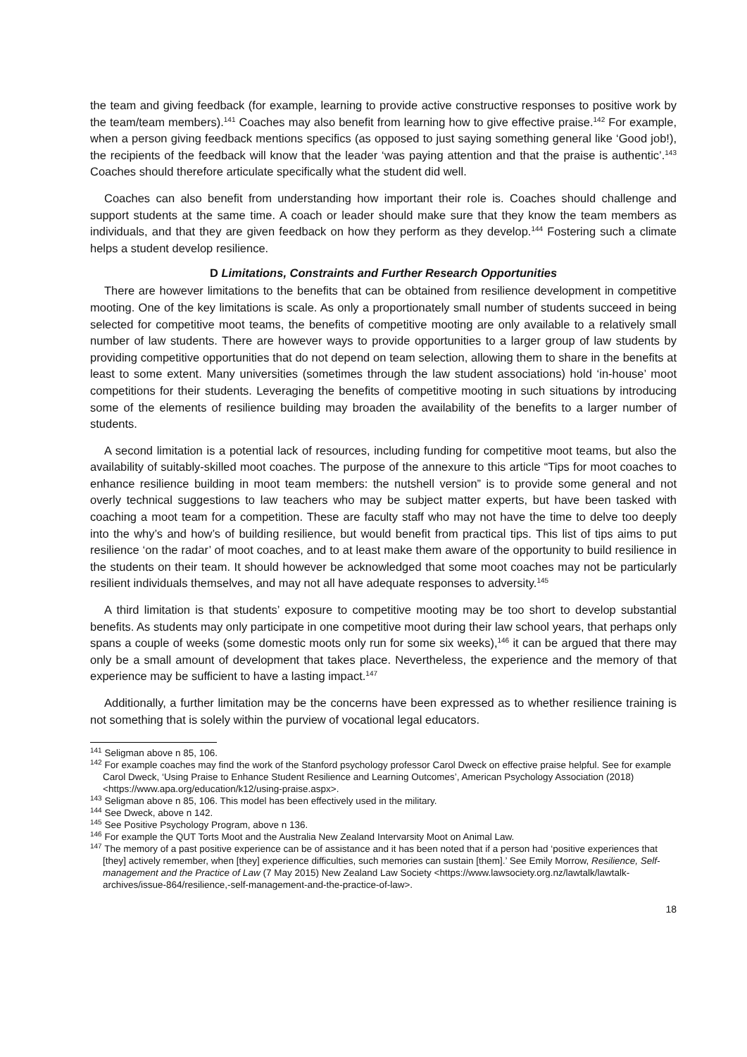the team and giving feedback (for example, learning to provide active constructive responses to positive work by the team/team members).<sup>141</sup> Coaches may also benefit from learning how to give effective praise.<sup>142</sup> For example, when a person giving feedback mentions specifics (as opposed to just saying something general like ‘Good job!), the recipients of the feedback will know that the leader ‘was paying attention and that the praise is authentic’.<sup>143</sup> Coaches should therefore articulate specifically what the student did well.
Coaches can also benefit from understanding how important their role is. Coaches should challenge and support students at the same time. A coach or leader should make sure that they know the team members as individuals, and that they are given feedback on how they perform as they develop.<sup>144</sup> Fostering such a climate helps a student develop resilience.
D Limitations, Constraints and Further Research Opportunities
There are however limitations to the benefits that can be obtained from resilience development in competitive mooting. One of the key limitations is scale. As only a proportionately small number of students succeed in being selected for competitive moot teams, the benefits of competitive mooting are only available to a relatively small number of law students. There are however ways to provide opportunities to a larger group of law students by providing competitive opportunities that do not depend on team selection, allowing them to share in the benefits at least to some extent. Many universities (sometimes through the law student associations) hold ‘in-house’ moot competitions for their students. Leveraging the benefits of competitive mooting in such situations by introducing some of the elements of resilience building may broaden the availability of the benefits to a larger number of students.
A second limitation is a potential lack of resources, including funding for competitive moot teams, but also the availability of suitably-skilled moot coaches. The purpose of the annexure to this article “Tips for moot coaches to enhance resilience building in moot team members: the nutshell version” is to provide some general and not overly technical suggestions to law teachers who may be subject matter experts, but have been tasked with coaching a moot team for a competition. These are faculty staff who may not have the time to delve too deeply into the why’s and how’s of building resilience, but would benefit from practical tips. This list of tips aims to put resilience ‘on the radar’ of moot coaches, and to at least make them aware of the opportunity to build resilience in the students on their team. It should however be acknowledged that some moot coaches may not be particularly resilient individuals themselves, and may not all have adequate responses to adversity.<sup>145</sup>
A third limitation is that students’ exposure to competitive mooting may be too short to develop substantial benefits. As students may only participate in one competitive moot during their law school years, that perhaps only spans a couple of weeks (some domestic moots only run for some six weeks),<sup>146</sup> it can be argued that there may only be a small amount of development that takes place. Nevertheless, the experience and the memory of that experience may be sufficient to have a lasting impact.<sup>147</sup>
Additionally, a further limitation may be the concerns have been expressed as to whether resilience training is not something that is solely within the purview of vocational legal educators.
<sup>141</sup> Seligman above n 85, 106.
<sup>142</sup> For example coaches may find the work of the Stanford psychology professor Carol Dweck on effective praise helpful. See for example Carol Dweck, ‘Using Praise to Enhance Student Resilience and Learning Outcomes’, American Psychology Association (2018) <https://www.apa.org/education/k12/using-praise.aspx>.
<sup>143</sup> Seligman above n 85, 106. This model has been effectively used in the military.
<sup>144</sup> See Dweck, above n 142.
<sup>145</sup> See Positive Psychology Program, above n 136.
<sup>146</sup> For example the QUT Torts Moot and the Australia New Zealand Intervarsity Moot on Animal Law.
<sup>147</sup> The memory of a past positive experience can be of assistance and it has been noted that if a person had ‘positive experiences that [they] actively remember, when [they] experience difficulties, such memories can sustain [them].’ See Emily Morrow, Resilience, Self-management and the Practice of Law (7 May 2015) New Zealand Law Society <https://www.lawsociety.org.nz/lawtalk/lawtalk-archives/issue-864/resilience,-self-management-and-the-practice-of-law>.
18